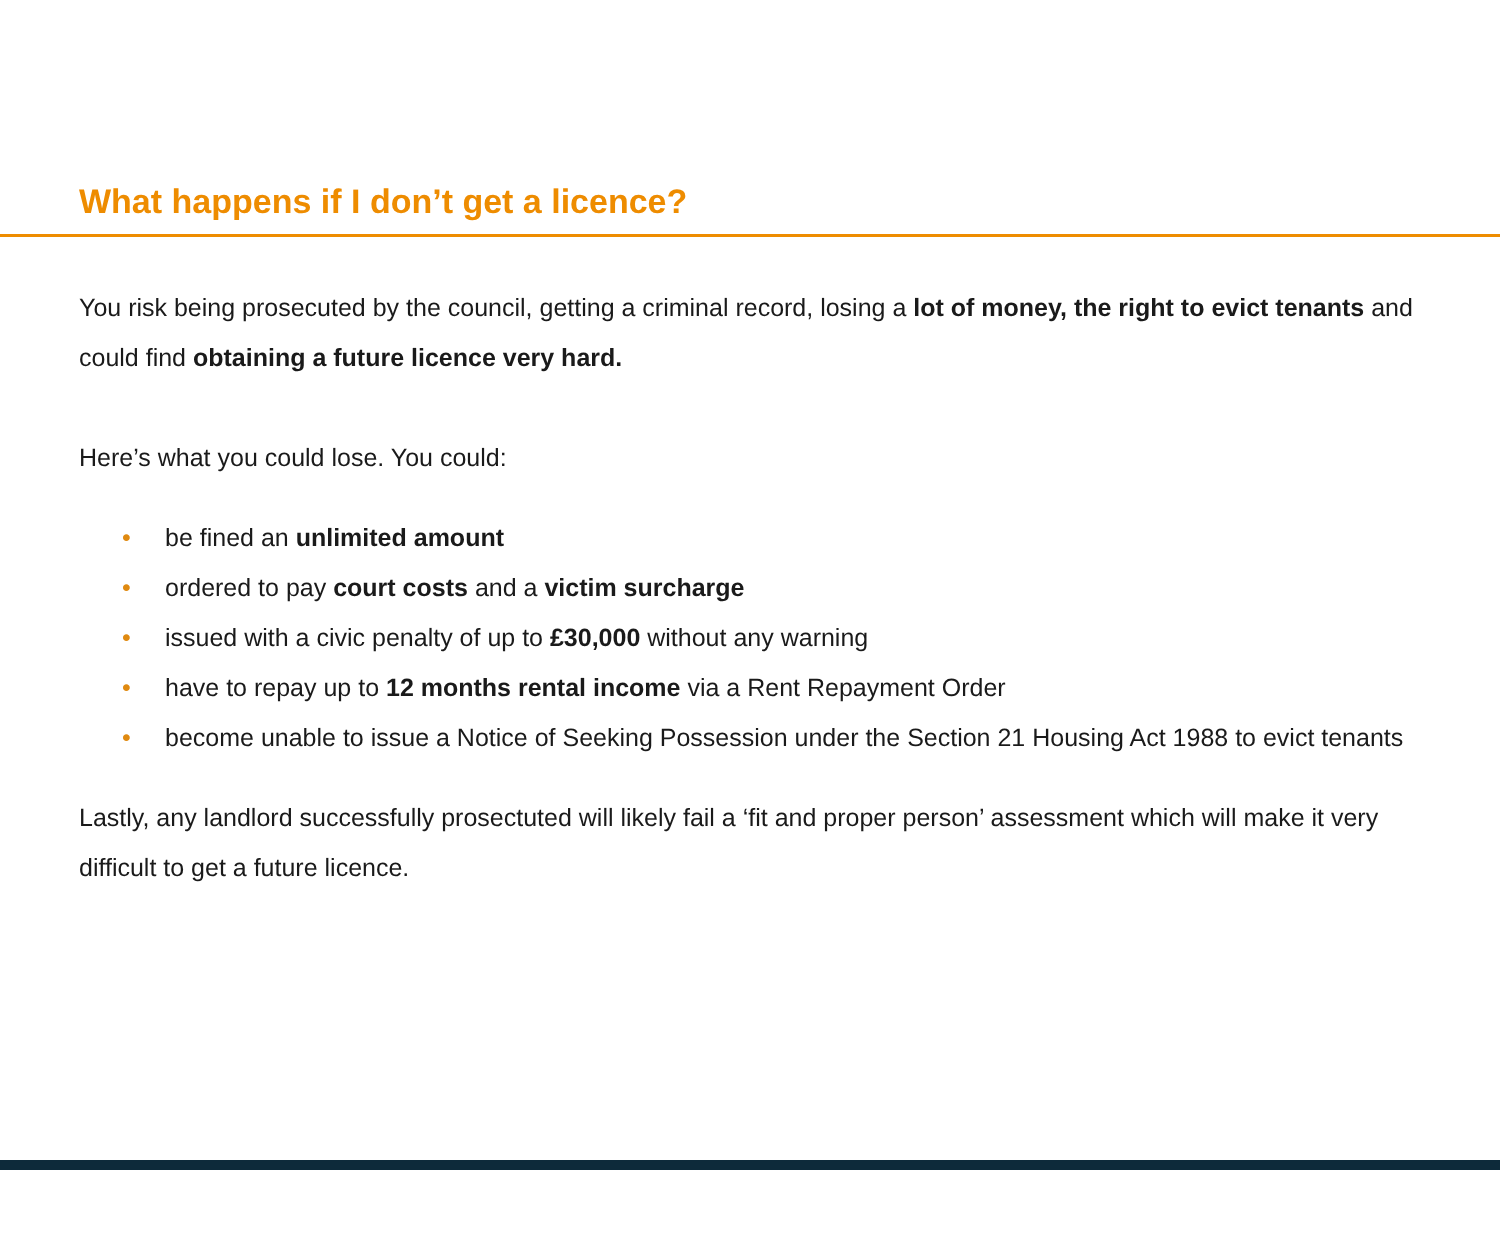What happens if I don’t get a licence?
You risk being prosecuted by the council, getting a criminal record, losing a lot of money, the right to evict tenants and could find obtaining a future licence very hard.
Here’s what you could lose. You could:
• be fined an unlimited amount
• ordered to pay court costs and a victim surcharge
• issued with a civic penalty of up to £30,000 without any warning
• have to repay up to 12 months rental income via a Rent Repayment Order
• become unable to issue a Notice of Seeking Possession under the Section 21 Housing Act 1988 to evict tenants
Lastly, any landlord successfully prosectuted will likely fail a ‘fit and proper person’ assessment which will make it very difficult to get a future licence.